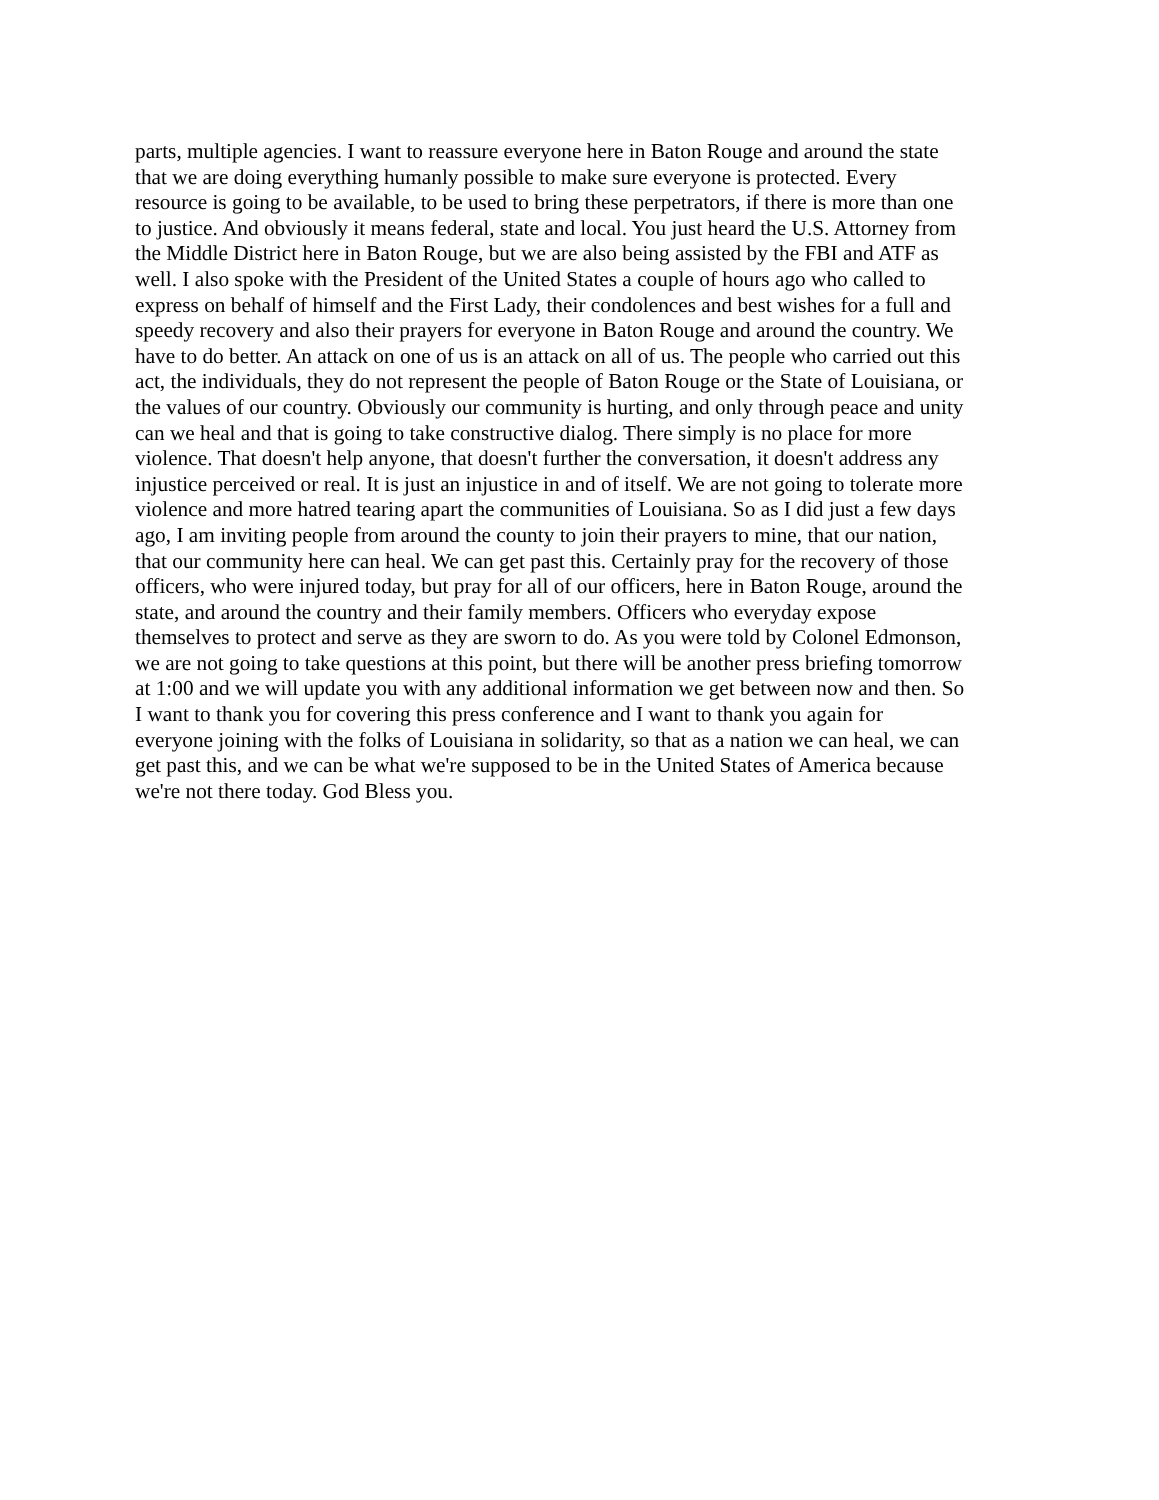parts, multiple agencies. I want to reassure everyone here in Baton Rouge and around the state
that we are doing everything humanly possible to make sure everyone is protected. Every
resource is going to be available, to be used to bring these perpetrators, if there is more than one
to justice. And obviously it means federal, state and local. You just heard the U.S. Attorney from
the Middle District here in Baton Rouge, but we are also being assisted by the FBI and ATF as
well. I also spoke with the President of the United States a couple of hours ago who called to
express on behalf of himself and the First Lady, their condolences and best wishes for a full and
speedy recovery and also their prayers for everyone in Baton Rouge and around the country. We
have to do better. An attack on one of us is an attack on all of us. The people who carried out this
act, the individuals, they do not represent the people of Baton Rouge or the State of Louisiana, or
the values of our country. Obviously our community is hurting, and only through peace and unity
can we heal and that is going to take constructive dialog. There simply is no place for more
violence. That doesn't help anyone, that doesn't further the conversation, it doesn't address any
injustice perceived or real. It is just an injustice in and of itself. We are not going to tolerate more
violence and more hatred tearing apart the communities of Louisiana. So as I did just a few days
ago, I am inviting people from around the county to join their prayers to mine, that our nation,
that our community here can heal. We can get past this. Certainly pray for the recovery of those
officers, who were injured today, but pray for all of our officers, here in Baton Rouge, around the
state, and around the country and their family members. Officers who everyday expose
themselves to protect and serve as they are sworn to do. As you were told by Colonel Edmonson,
we are not going to take questions at this point, but there will be another press briefing tomorrow
at 1:00 and we will update you with any additional information we get between now and then. So
I want to thank you for covering this press conference and I want to thank you again for
everyone joining with the folks of Louisiana in solidarity, so that as a nation we can heal, we can
get past this, and we can be what we're supposed to be in the United States of America because
we're not there today. God Bless you.